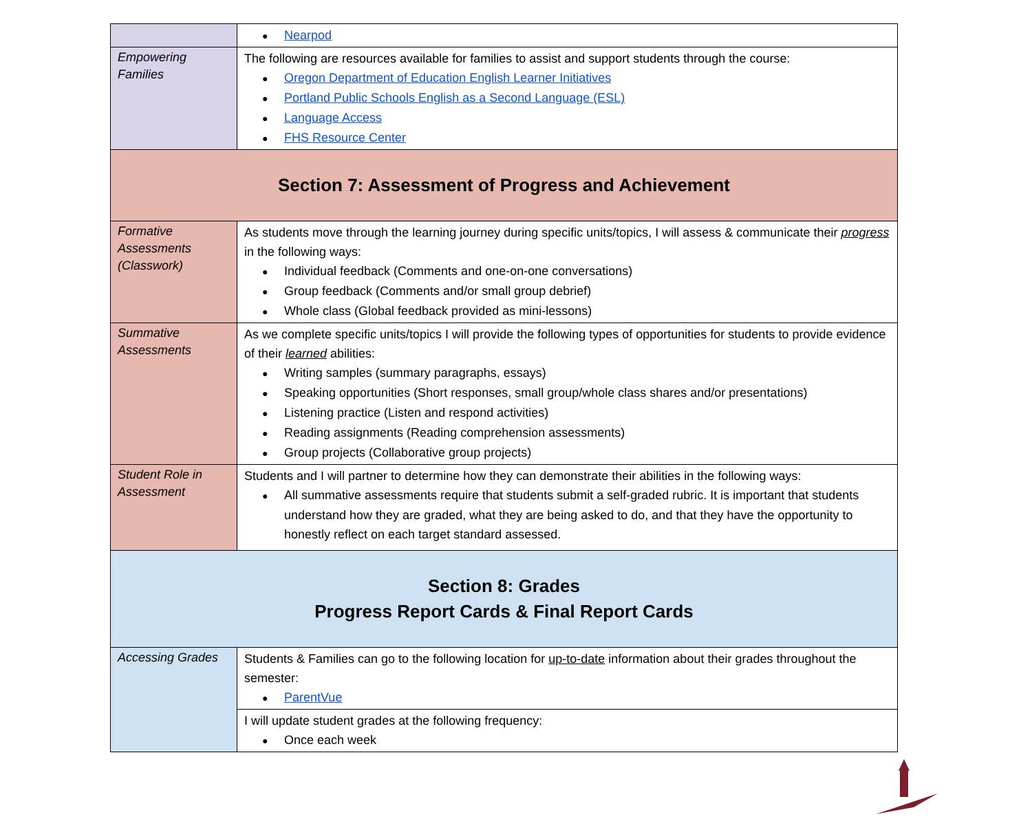| | Nearpod |
| Empowering Families | The following are resources available for families to assist and support students through the course: Oregon Department of Education English Learner Initiatives Portland Public Schools English as a Second Language (ESL) Language Access FHS Resource Center |
| Section 7: Assessment of Progress and Achievement | |
| Formative Assessments (Classwork) | As students move through the learning journey during specific units/topics, I will assess & communicate their progress in the following ways: Individual feedback (Comments and one-on-one conversations) Group feedback (Comments and/or small group debrief) Whole class (Global feedback provided as mini-lessons) |
| Summative Assessments | As we complete specific units/topics I will provide the following types of opportunities for students to provide evidence of their learned abilities: Writing samples (summary paragraphs, essays) Speaking opportunities (Short responses, small group/whole class shares and/or presentations) Listening practice (Listen and respond activities) Reading assignments (Reading comprehension assessments) Group projects (Collaborative group projects) |
| Student Role in Assessment | Students and I will partner to determine how they can demonstrate their abilities in the following ways: All summative assessments require that students submit a self-graded rubric. It is important that students understand how they are graded, what they are being asked to do, and that they have the opportunity to honestly reflect on each target standard assessed. |
| Section 8: Grades Progress Report Cards & Final Report Cards | |
| Accessing Grades | Students & Families can go to the following location for up-to-date information about their grades throughout the semester: ParentVue |
| | I will update student grades at the following frequency: Once each week |